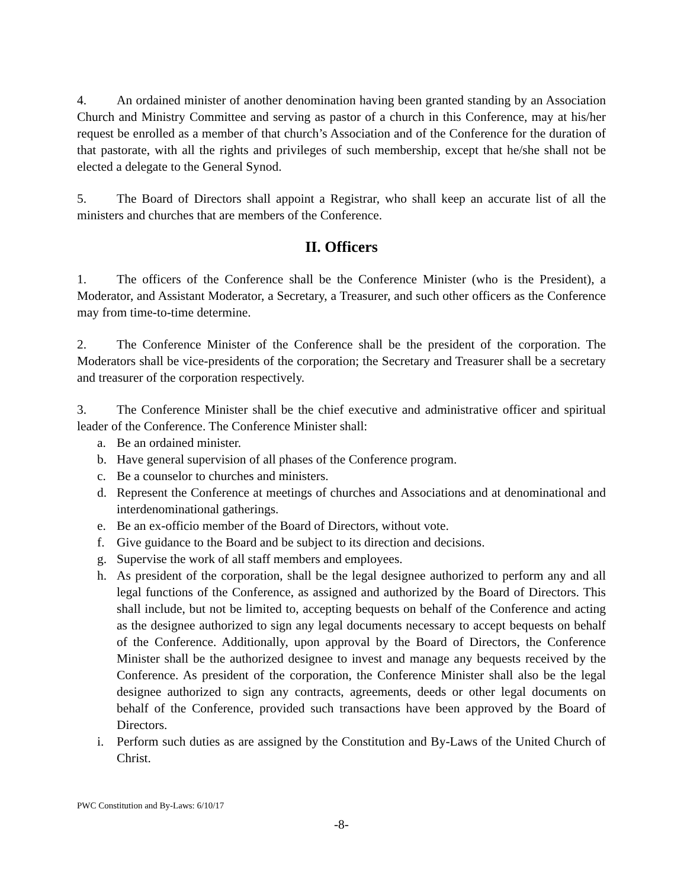4. An ordained minister of another denomination having been granted standing by an Association Church and Ministry Committee and serving as pastor of a church in this Conference, may at his/her request be enrolled as a member of that church’s Association and of the Conference for the duration of that pastorate, with all the rights and privileges of such membership, except that he/she shall not be elected a delegate to the General Synod.
5. The Board of Directors shall appoint a Registrar, who shall keep an accurate list of all the ministers and churches that are members of the Conference.
II. Officers
1. The officers of the Conference shall be the Conference Minister (who is the President), a Moderator, and Assistant Moderator, a Secretary, a Treasurer, and such other officers as the Conference may from time-to-time determine.
2. The Conference Minister of the Conference shall be the president of the corporation. The Moderators shall be vice-presidents of the corporation; the Secretary and Treasurer shall be a secretary and treasurer of the corporation respectively.
3. The Conference Minister shall be the chief executive and administrative officer and spiritual leader of the Conference. The Conference Minister shall:
a. Be an ordained minister.
b. Have general supervision of all phases of the Conference program.
c. Be a counselor to churches and ministers.
d. Represent the Conference at meetings of churches and Associations and at denominational and interdenominational gatherings.
e. Be an ex-officio member of the Board of Directors, without vote.
f. Give guidance to the Board and be subject to its direction and decisions.
g. Supervise the work of all staff members and employees.
h. As president of the corporation, shall be the legal designee authorized to perform any and all legal functions of the Conference, as assigned and authorized by the Board of Directors. This shall include, but not be limited to, accepting bequests on behalf of the Conference and acting as the designee authorized to sign any legal documents necessary to accept bequests on behalf of the Conference. Additionally, upon approval by the Board of Directors, the Conference Minister shall be the authorized designee to invest and manage any bequests received by the Conference. As president of the corporation, the Conference Minister shall also be the legal designee authorized to sign any contracts, agreements, deeds or other legal documents on behalf of the Conference, provided such transactions have been approved by the Board of Directors.
i. Perform such duties as are assigned by the Constitution and By-Laws of the United Church of Christ.
PWC Constitution and By-Laws: 6/10/17
-8-